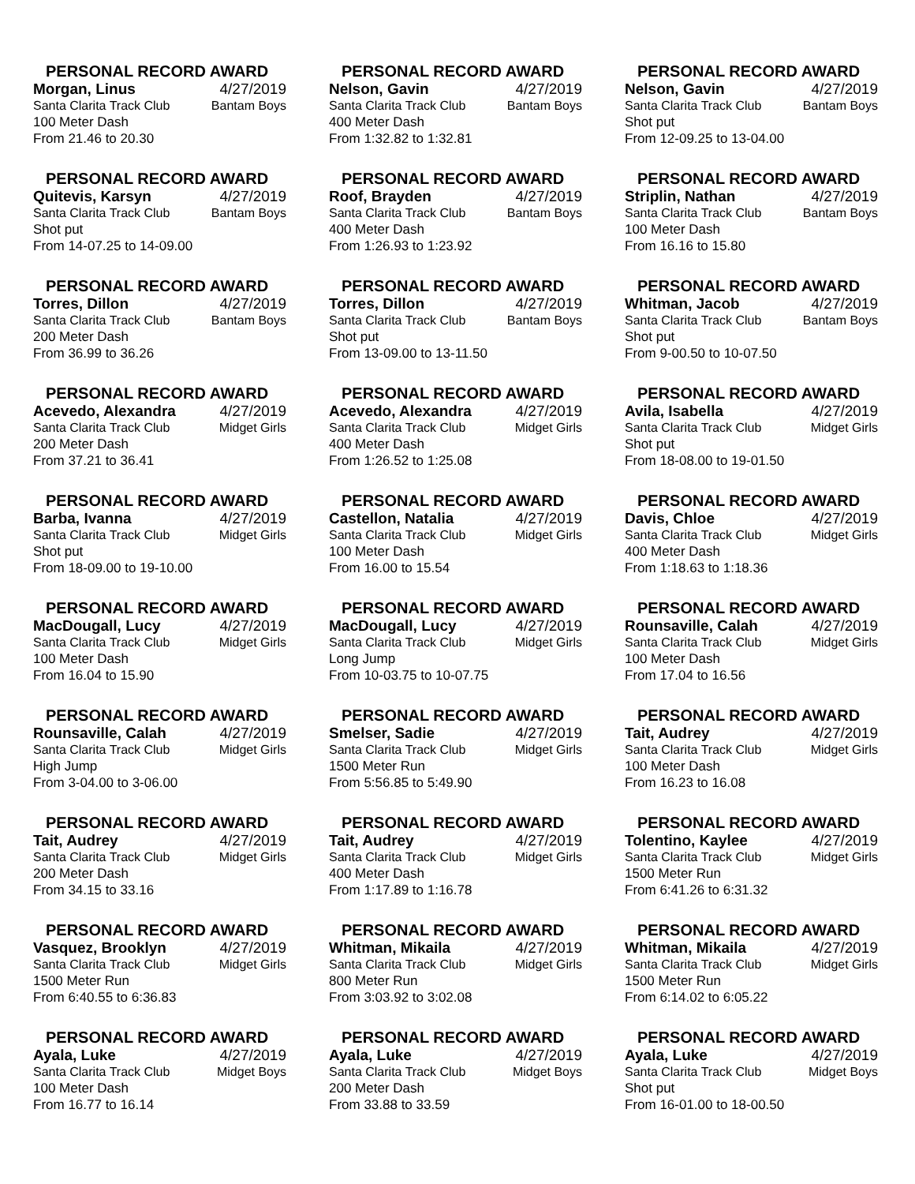PERSONAL RECORD AWARD
Morgan, Linus 4/27/2019
Santa Clarita Track Club Bantam Boys
100 Meter Dash
From 21.46 to 20.30
PERSONAL RECORD AWARD
Nelson, Gavin 4/27/2019
Santa Clarita Track Club Bantam Boys
400 Meter Dash
From 1:32.82 to 1:32.81
PERSONAL RECORD AWARD
Nelson, Gavin 4/27/2019
Santa Clarita Track Club Bantam Boys
Shot put
From 12-09.25 to 13-04.00
PERSONAL RECORD AWARD
Quitevis, Karsyn 4/27/2019
Santa Clarita Track Club Bantam Boys
Shot put
From 14-07.25 to 14-09.00
PERSONAL RECORD AWARD
Roof, Brayden 4/27/2019
Santa Clarita Track Club Bantam Boys
400 Meter Dash
From 1:26.93 to 1:23.92
PERSONAL RECORD AWARD
Striplin, Nathan 4/27/2019
Santa Clarita Track Club Bantam Boys
100 Meter Dash
From 16.16 to 15.80
PERSONAL RECORD AWARD
Torres, Dillon 4/27/2019
Santa Clarita Track Club Bantam Boys
200 Meter Dash
From 36.99 to 36.26
PERSONAL RECORD AWARD
Torres, Dillon 4/27/2019
Santa Clarita Track Club Bantam Boys
Shot put
From 13-09.00 to 13-11.50
PERSONAL RECORD AWARD
Whitman, Jacob 4/27/2019
Santa Clarita Track Club Bantam Boys
Shot put
From 9-00.50 to 10-07.50
PERSONAL RECORD AWARD
Acevedo, Alexandra 4/27/2019
Santa Clarita Track Club Midget Girls
200 Meter Dash
From 37.21 to 36.41
PERSONAL RECORD AWARD
Acevedo, Alexandra 4/27/2019
Santa Clarita Track Club Midget Girls
400 Meter Dash
From 1:26.52 to 1:25.08
PERSONAL RECORD AWARD
Avila, Isabella 4/27/2019
Santa Clarita Track Club Midget Girls
Shot put
From 18-08.00 to 19-01.50
PERSONAL RECORD AWARD
Barba, Ivanna 4/27/2019
Santa Clarita Track Club Midget Girls
Shot put
From 18-09.00 to 19-10.00
PERSONAL RECORD AWARD
Castellon, Natalia 4/27/2019
Santa Clarita Track Club Midget Girls
100 Meter Dash
From 16.00 to 15.54
PERSONAL RECORD AWARD
Davis, Chloe 4/27/2019
Santa Clarita Track Club Midget Girls
400 Meter Dash
From 1:18.63 to 1:18.36
PERSONAL RECORD AWARD
MacDougall, Lucy 4/27/2019
Santa Clarita Track Club Midget Girls
100 Meter Dash
From 16.04 to 15.90
PERSONAL RECORD AWARD
MacDougall, Lucy 4/27/2019
Santa Clarita Track Club Midget Girls
Long Jump
From 10-03.75 to 10-07.75
PERSONAL RECORD AWARD
Rounsaville, Calah 4/27/2019
Santa Clarita Track Club Midget Girls
100 Meter Dash
From 17.04 to 16.56
PERSONAL RECORD AWARD
Rounsaville, Calah 4/27/2019
Santa Clarita Track Club Midget Girls
High Jump
From 3-04.00 to 3-06.00
PERSONAL RECORD AWARD
Smelser, Sadie 4/27/2019
Santa Clarita Track Club Midget Girls
1500 Meter Run
From 5:56.85 to 5:49.90
PERSONAL RECORD AWARD
Tait, Audrey 4/27/2019
Santa Clarita Track Club Midget Girls
100 Meter Dash
From 16.23 to 16.08
PERSONAL RECORD AWARD
Tait, Audrey 4/27/2019
Santa Clarita Track Club Midget Girls
200 Meter Dash
From 34.15 to 33.16
PERSONAL RECORD AWARD
Tait, Audrey 4/27/2019
Santa Clarita Track Club Midget Girls
400 Meter Dash
From 1:17.89 to 1:16.78
PERSONAL RECORD AWARD
Tolentino, Kaylee 4/27/2019
Santa Clarita Track Club Midget Girls
1500 Meter Run
From 6:41.26 to 6:31.32
PERSONAL RECORD AWARD
Vasquez, Brooklyn 4/27/2019
Santa Clarita Track Club Midget Girls
1500 Meter Run
From 6:40.55 to 6:36.83
PERSONAL RECORD AWARD
Whitman, Mikaila 4/27/2019
Santa Clarita Track Club Midget Girls
800 Meter Run
From 3:03.92 to 3:02.08
PERSONAL RECORD AWARD
Whitman, Mikaila 4/27/2019
Santa Clarita Track Club Midget Girls
1500 Meter Run
From 6:14.02 to 6:05.22
PERSONAL RECORD AWARD
Ayala, Luke 4/27/2019
Santa Clarita Track Club Midget Boys
100 Meter Dash
From 16.77 to 16.14
PERSONAL RECORD AWARD
Ayala, Luke 4/27/2019
Santa Clarita Track Club Midget Boys
200 Meter Dash
From 33.88 to 33.59
PERSONAL RECORD AWARD
Ayala, Luke 4/27/2019
Santa Clarita Track Club Midget Boys
Shot put
From 16-01.00 to 18-00.50